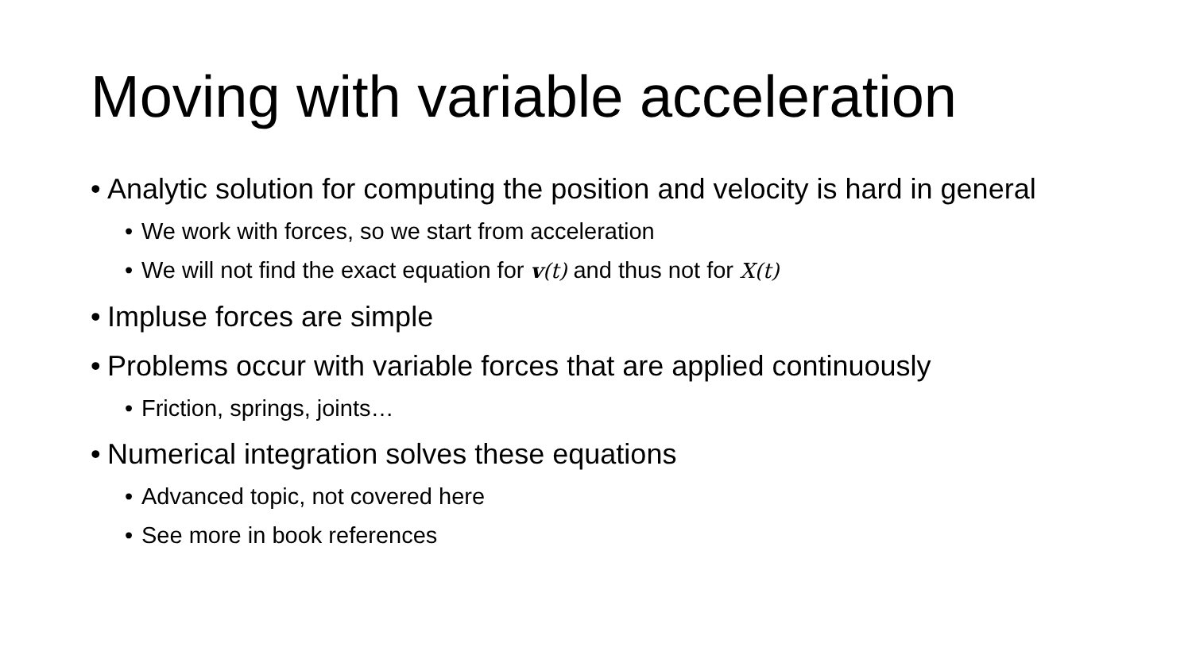Moving with variable acceleration
• Analytic solution for computing the position and velocity is hard in general
• We work with forces, so we start from acceleration
• We will not find the exact equation for v(t) and thus not for X(t)
• Impluse forces are simple
• Problems occur with variable forces that are applied continuously
• Friction, springs, joints…
• Numerical integration solves these equations
• Advanced topic, not covered here
• See more in book references